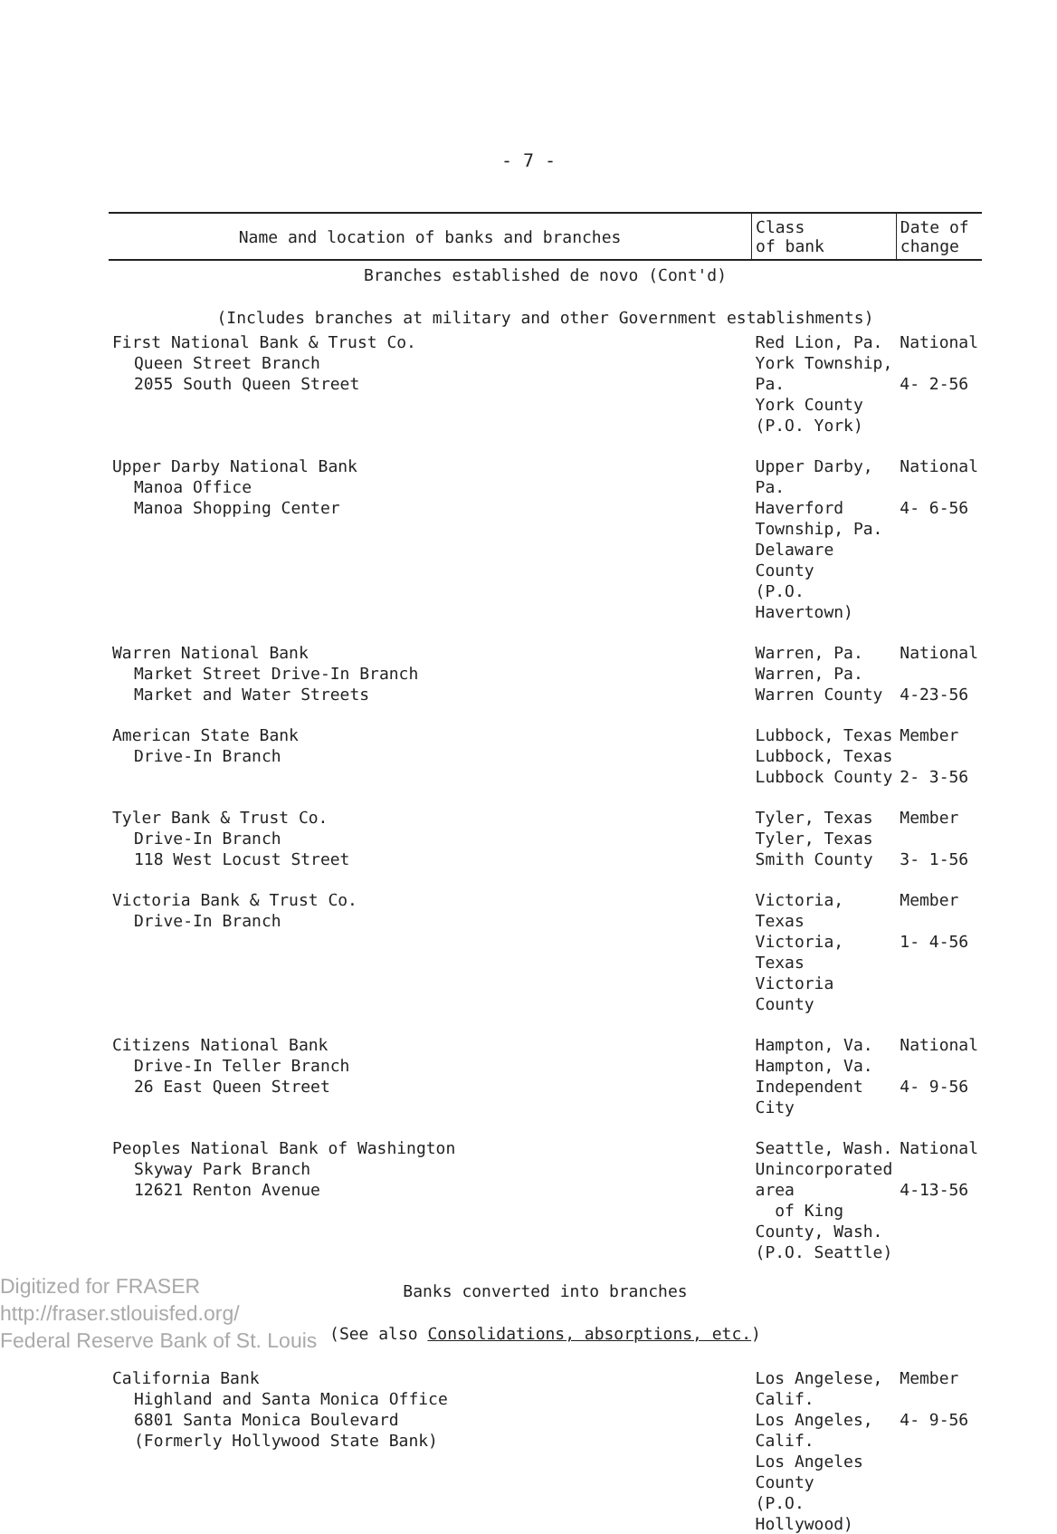- 7 -
| Name and location of banks and branches | Class of bank | Date of change |
| --- | --- | --- |
| Branches established de novo (Cont'd) | | |
| (Includes branches at military and other Government establishments) | | |
| First National Bank & Trust Co. Queen Street Branch 2055 South Queen Street | Red Lion, Pa. York Township, Pa. York County (P.O. York) | National 4- 2-56 |
| Upper Darby National Bank Manoa Office Manoa Shopping Center | Upper Darby, Pa. Haverford Township, Pa. Delaware County (P.O. Havertown) | National 4- 6-56 |
| Warren National Bank Market Street Drive-In Branch Market and Water Streets | Warren, Pa. Warren, Pa. Warren County | National 4-23-56 |
| American State Bank Drive-In Branch | Lubbock, Texas Lubbock, Texas Lubbock County | Member 2- 3-56 |
| Tyler Bank & Trust Co. Drive-In Branch 118 West Locust Street | Tyler, Texas Tyler, Texas Smith County | Member 3- 1-56 |
| Victoria Bank & Trust Co. Drive-In Branch | Victoria, Texas Victoria, Texas Victoria County | Member 1- 4-56 |
| Citizens National Bank Drive-In Teller Branch 26 East Queen Street | Hampton, Va. Hampton, Va. Independent City | National 4- 9-56 |
| Peoples National Bank of Washington Skyway Park Branch 12621 Renton Avenue | Seattle, Wash. Unincorporated area of King County, Wash. (P.O. Seattle) | National 4-13-56 |
| Banks converted into branches | | |
| (See also Consolidations, absorptions, etc. ) | | |
| California Bank Highland and Santa Monica Office 6801 Santa Monica Boulevard (Formerly Hollywood State Bank) | Los Angelese, Calif. Los Angeles, Calif. Los Angeles County (P.O. Hollywood) | Member 4- 9-56 |
Digitized for FRASER
http://fraser.stlouisfed.org/
Federal Reserve Bank of St. Louis